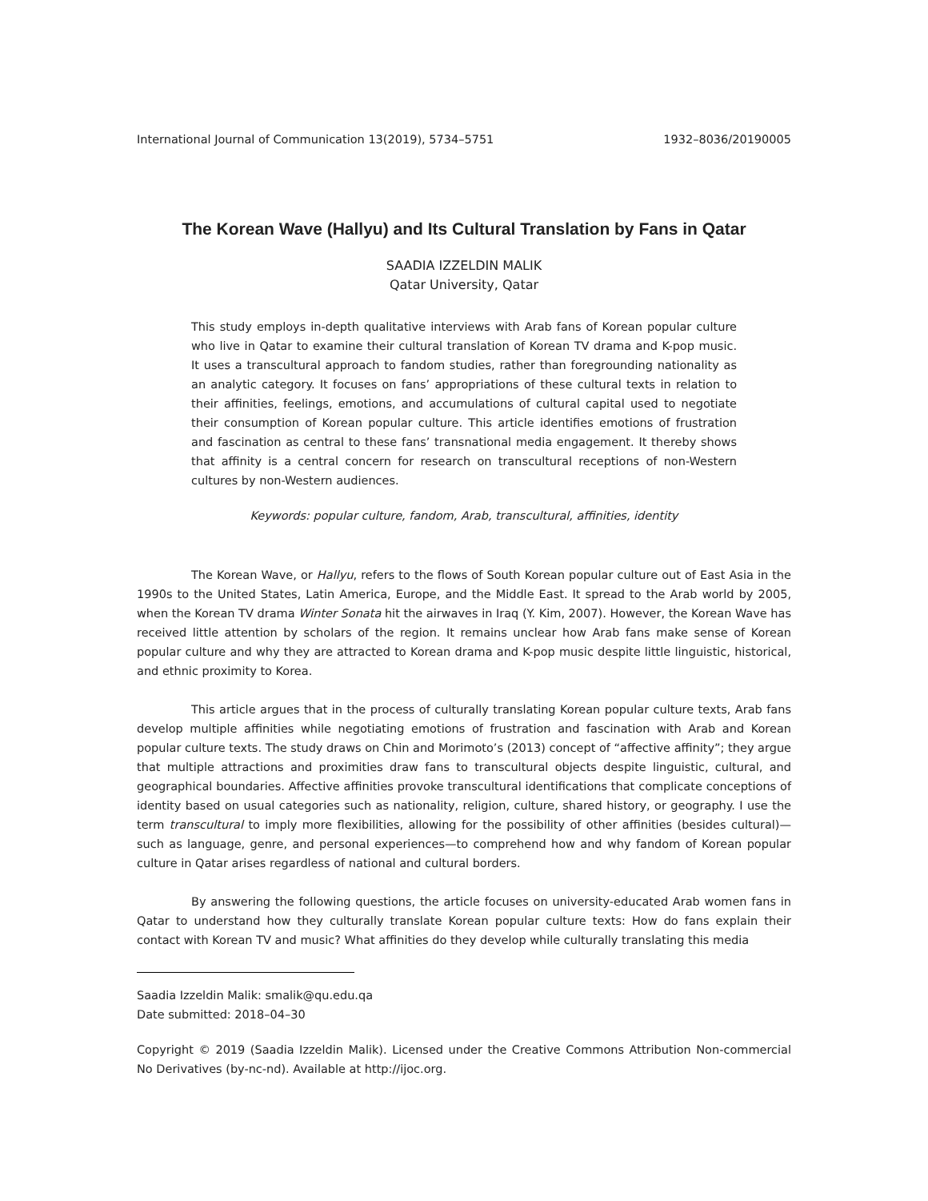International Journal of Communication 13(2019), 5734–5751 1932–8036/20190005
The Korean Wave (Hallyu) and Its Cultural Translation by Fans in Qatar
SAADIA IZZELDIN MALIK
Qatar University, Qatar
This study employs in-depth qualitative interviews with Arab fans of Korean popular culture who live in Qatar to examine their cultural translation of Korean TV drama and K-pop music. It uses a transcultural approach to fandom studies, rather than foregrounding nationality as an analytic category. It focuses on fans’ appropriations of these cultural texts in relation to their affinities, feelings, emotions, and accumulations of cultural capital used to negotiate their consumption of Korean popular culture. This article identifies emotions of frustration and fascination as central to these fans’ transnational media engagement. It thereby shows that affinity is a central concern for research on transcultural receptions of non-Western cultures by non-Western audiences.
Keywords: popular culture, fandom, Arab, transcultural, affinities, identity
The Korean Wave, or Hallyu, refers to the flows of South Korean popular culture out of East Asia in the 1990s to the United States, Latin America, Europe, and the Middle East. It spread to the Arab world by 2005, when the Korean TV drama Winter Sonata hit the airwaves in Iraq (Y. Kim, 2007). However, the Korean Wave has received little attention by scholars of the region. It remains unclear how Arab fans make sense of Korean popular culture and why they are attracted to Korean drama and K-pop music despite little linguistic, historical, and ethnic proximity to Korea.
This article argues that in the process of culturally translating Korean popular culture texts, Arab fans develop multiple affinities while negotiating emotions of frustration and fascination with Arab and Korean popular culture texts. The study draws on Chin and Morimoto’s (2013) concept of “affective affinity”; they argue that multiple attractions and proximities draw fans to transcultural objects despite linguistic, cultural, and geographical boundaries. Affective affinities provoke transcultural identifications that complicate conceptions of identity based on usual categories such as nationality, religion, culture, shared history, or geography. I use the term transcultural to imply more flexibilities, allowing for the possibility of other affinities (besides cultural)—such as language, genre, and personal experiences—to comprehend how and why fandom of Korean popular culture in Qatar arises regardless of national and cultural borders.
By answering the following questions, the article focuses on university-educated Arab women fans in Qatar to understand how they culturally translate Korean popular culture texts: How do fans explain their contact with Korean TV and music? What affinities do they develop while culturally translating this media
Saadia Izzeldin Malik: smalik@qu.edu.qa
Date submitted: 2018–04–30
Copyright © 2019 (Saadia Izzeldin Malik). Licensed under the Creative Commons Attribution Non-commercial No Derivatives (by-nc-nd). Available at http://ijoc.org.